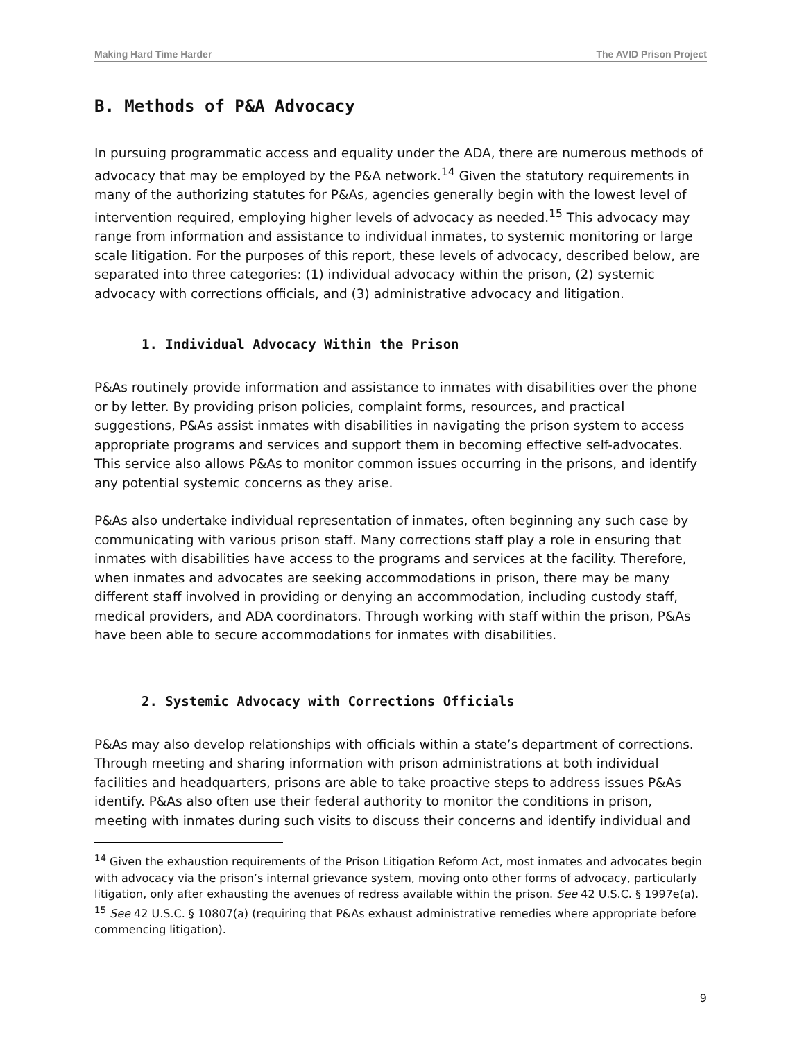Making Hard Time Harder The AVID Prison Project
B. Methods of P&A Advocacy
In pursuing programmatic access and equality under the ADA, there are numerous methods of advocacy that may be employed by the P&A network.<sup>14</sup> Given the statutory requirements in many of the authorizing statutes for P&As, agencies generally begin with the lowest level of intervention required, employing higher levels of advocacy as needed.<sup>15</sup> This advocacy may range from information and assistance to individual inmates, to systemic monitoring or large scale litigation. For the purposes of this report, these levels of advocacy, described below, are separated into three categories: (1) individual advocacy within the prison, (2) systemic advocacy with corrections officials, and (3) administrative advocacy and litigation.
1. Individual Advocacy Within the Prison
P&As routinely provide information and assistance to inmates with disabilities over the phone or by letter. By providing prison policies, complaint forms, resources, and practical suggestions, P&As assist inmates with disabilities in navigating the prison system to access appropriate programs and services and support them in becoming effective self-advocates. This service also allows P&As to monitor common issues occurring in the prisons, and identify any potential systemic concerns as they arise.
P&As also undertake individual representation of inmates, often beginning any such case by communicating with various prison staff. Many corrections staff play a role in ensuring that inmates with disabilities have access to the programs and services at the facility. Therefore, when inmates and advocates are seeking accommodations in prison, there may be many different staff involved in providing or denying an accommodation, including custody staff, medical providers, and ADA coordinators. Through working with staff within the prison, P&As have been able to secure accommodations for inmates with disabilities.
2. Systemic Advocacy with Corrections Officials
P&As may also develop relationships with officials within a state’s department of corrections. Through meeting and sharing information with prison administrations at both individual facilities and headquarters, prisons are able to take proactive steps to address issues P&As identify. P&As also often use their federal authority to monitor the conditions in prison, meeting with inmates during such visits to discuss their concerns and identify individual and
<sup>14</sup> Given the exhaustion requirements of the Prison Litigation Reform Act, most inmates and advocates begin with advocacy via the prison’s internal grievance system, moving onto other forms of advocacy, particularly litigation, only after exhausting the avenues of redress available within the prison. See 42 U.S.C. § 1997e(a).
<sup>15</sup> See 42 U.S.C. § 10807(a) (requiring that P&As exhaust administrative remedies where appropriate before commencing litigation).
9